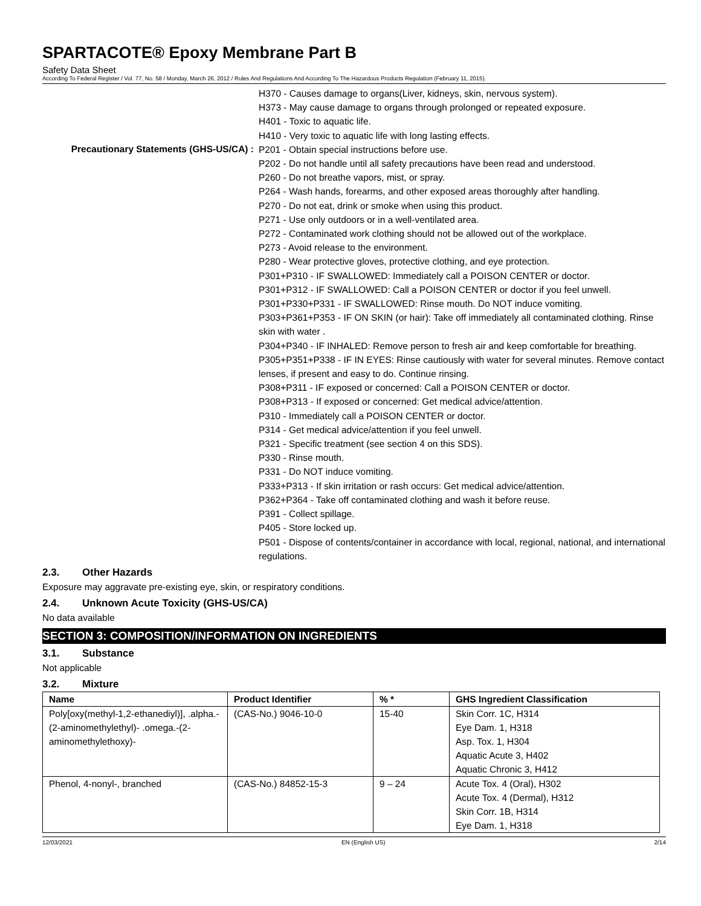SPARTACOTE® Epoxy Membrane Part B
Safety Data Sheet
According To Federal Register / Vol. 77, No. 58 / Monday, March 26, 2012 / Rules And Regulations And According To The Hazardous Products Regulation (February 11, 2015).
Precautionary Statements (GHS-US/CA) :
H370 - Causes damage to organs(Liver, kidneys, skin, nervous system).
H373 - May cause damage to organs through prolonged or repeated exposure.
H401 - Toxic to aquatic life.
H410 - Very toxic to aquatic life with long lasting effects.
P201 - Obtain special instructions before use.
P202 - Do not handle until all safety precautions have been read and understood.
P260 - Do not breathe vapors, mist, or spray.
P264 - Wash hands, forearms, and other exposed areas thoroughly after handling.
P270 - Do not eat, drink or smoke when using this product.
P271 - Use only outdoors or in a well-ventilated area.
P272 - Contaminated work clothing should not be allowed out of the workplace.
P273 - Avoid release to the environment.
P280 - Wear protective gloves, protective clothing, and eye protection.
P301+P310 - IF SWALLOWED: Immediately call a POISON CENTER or doctor.
P301+P312 - IF SWALLOWED: Call a POISON CENTER or doctor if you feel unwell.
P301+P330+P331 - IF SWALLOWED: Rinse mouth. Do NOT induce vomiting.
P303+P361+P353 - IF ON SKIN (or hair): Take off immediately all contaminated clothing. Rinse skin with water .
P304+P340 - IF INHALED: Remove person to fresh air and keep comfortable for breathing.
P305+P351+P338 - IF IN EYES: Rinse cautiously with water for several minutes. Remove contact lenses, if present and easy to do. Continue rinsing.
P308+P311 - IF exposed or concerned: Call a POISON CENTER or doctor.
P308+P313 - If exposed or concerned: Get medical advice/attention.
P310 - Immediately call a POISON CENTER or doctor.
P314 - Get medical advice/attention if you feel unwell.
P321 - Specific treatment (see section 4 on this SDS).
P330 - Rinse mouth.
P331 - Do NOT induce vomiting.
P333+P313 - If skin irritation or rash occurs: Get medical advice/attention.
P362+P364 - Take off contaminated clothing and wash it before reuse.
P391 - Collect spillage.
P405 - Store locked up.
P501 - Dispose of contents/container in accordance with local, regional, national, and international regulations.
2.3. Other Hazards
Exposure may aggravate pre-existing eye, skin, or respiratory conditions.
2.4. Unknown Acute Toxicity (GHS-US/CA)
No data available
SECTION 3: COMPOSITION/INFORMATION ON INGREDIENTS
3.1. Substance
Not applicable
3.2. Mixture
| Name | Product Identifier | % * | GHS Ingredient Classification |
| --- | --- | --- | --- |
| Poly[oxy(methyl-1,2-ethanediyl)], .alpha.-(2-aminomethylethyl)- .omega.-(2-aminomethylethoxy)- | (CAS-No.) 9046-10-0 | 15-40 | Skin Corr. 1C, H314 Eye Dam. 1, H318 Asp. Tox. 1, H304 Aquatic Acute 3, H402 Aquatic Chronic 3, H412 |
| Phenol, 4-nonyl-, branched | (CAS-No.) 84852-15-3 | 9 – 24 | Acute Tox. 4 (Oral), H302 Acute Tox. 4 (Dermal), H312 Skin Corr. 1B, H314 Eye Dam. 1, H318 |
12/03/2021 EN (English US) 2/14